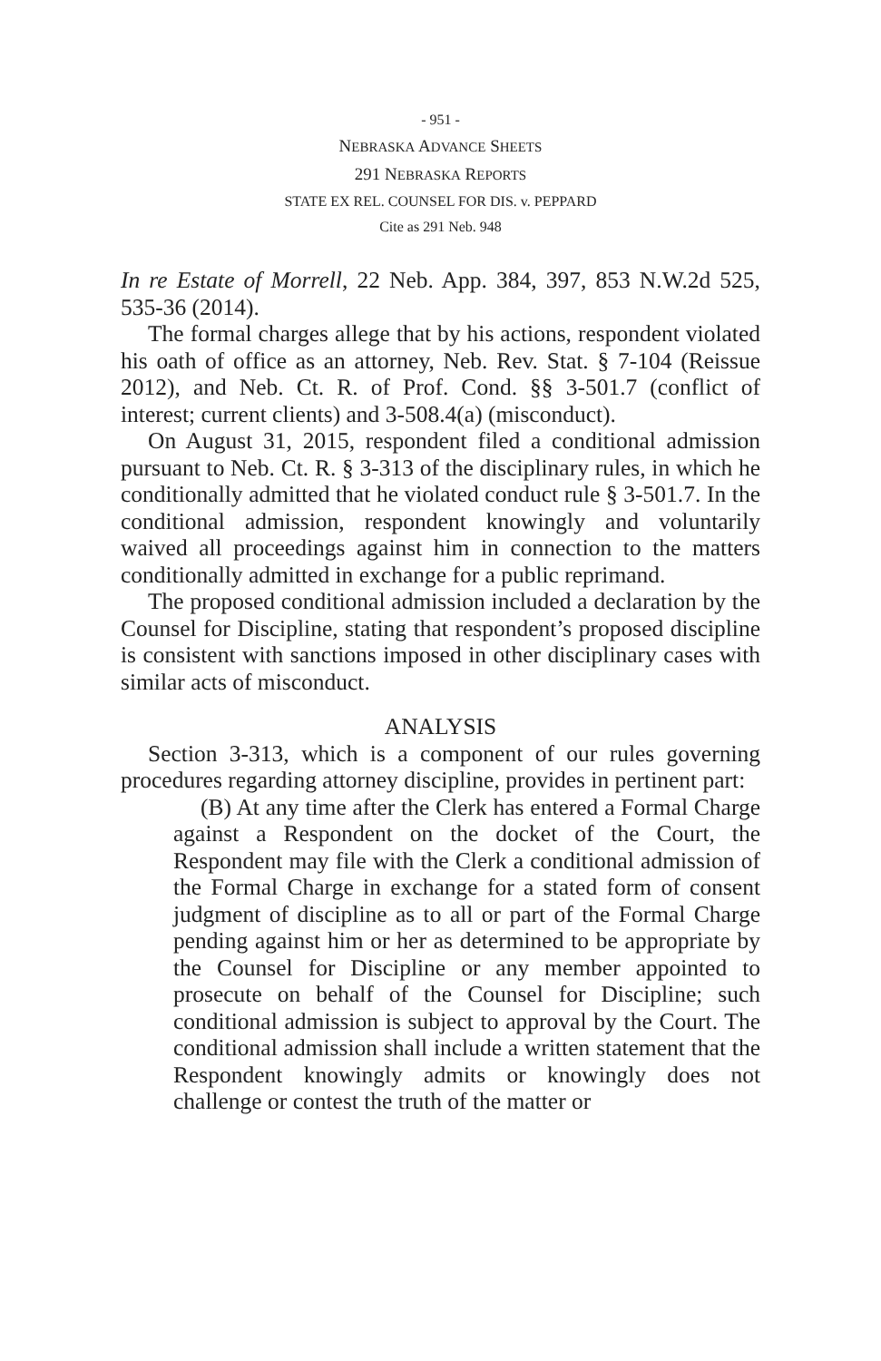- 951 -
NEBRASKA ADVANCE SHEETS
291 NEBRASKA REPORTS
STATE EX REL. COUNSEL FOR DIS. v. PEPPARD
Cite as 291 Neb. 948
In re Estate of Morrell, 22 Neb. App. 384, 397, 853 N.W.2d 525, 535-36 (2014).
The formal charges allege that by his actions, respondent violated his oath of office as an attorney, Neb. Rev. Stat. § 7-104 (Reissue 2012), and Neb. Ct. R. of Prof. Cond. §§ 3-501.7 (conflict of interest; current clients) and 3-508.4(a) (misconduct).
On August 31, 2015, respondent filed a conditional admission pursuant to Neb. Ct. R. § 3-313 of the disciplinary rules, in which he conditionally admitted that he violated conduct rule § 3-501.7. In the conditional admission, respondent knowingly and voluntarily waived all proceedings against him in connection to the matters conditionally admitted in exchange for a public reprimand.
The proposed conditional admission included a declaration by the Counsel for Discipline, stating that respondent’s proposed discipline is consistent with sanctions imposed in other disciplinary cases with similar acts of misconduct.
ANALYSIS
Section 3-313, which is a component of our rules governing procedures regarding attorney discipline, provides in pertinent part:
(B) At any time after the Clerk has entered a Formal Charge against a Respondent on the docket of the Court, the Respondent may file with the Clerk a conditional admission of the Formal Charge in exchange for a stated form of consent judgment of discipline as to all or part of the Formal Charge pending against him or her as determined to be appropriate by the Counsel for Discipline or any member appointed to prosecute on behalf of the Counsel for Discipline; such conditional admission is subject to approval by the Court. The conditional admission shall include a written statement that the Respondent knowingly admits or knowingly does not challenge or contest the truth of the matter or